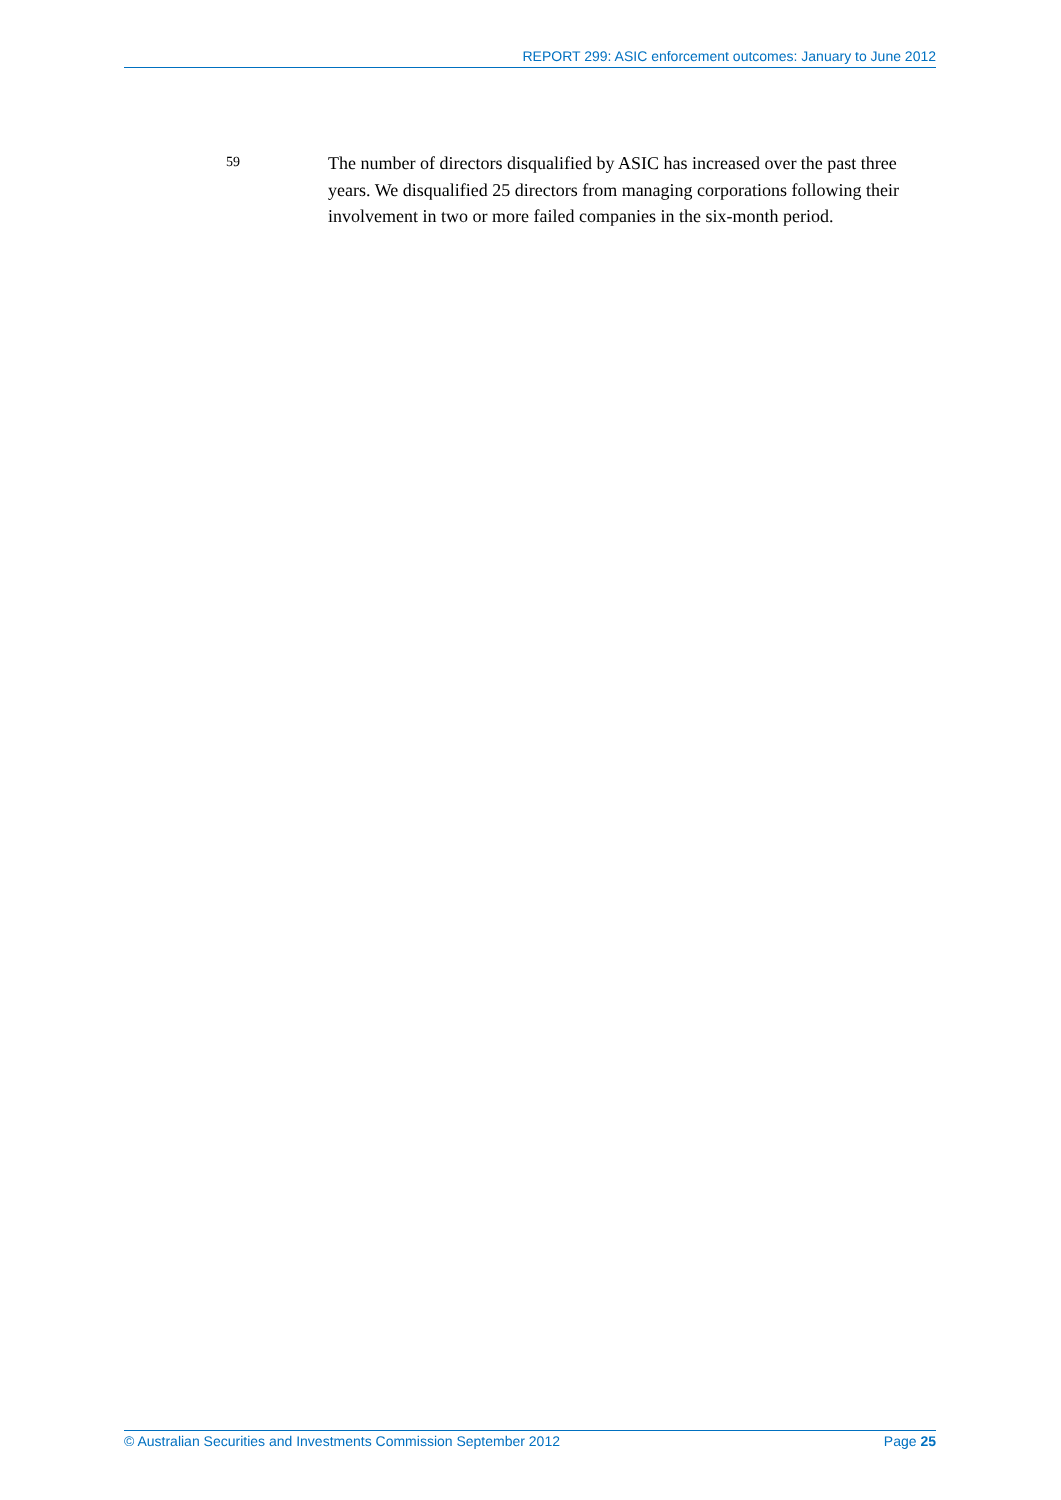REPORT 299: ASIC enforcement outcomes: January to June 2012
59
The number of directors disqualified by ASIC has increased over the past three years. We disqualified 25 directors from managing corporations following their involvement in two or more failed companies in the six-month period.
© Australian Securities and Investments Commission September 2012 Page 25